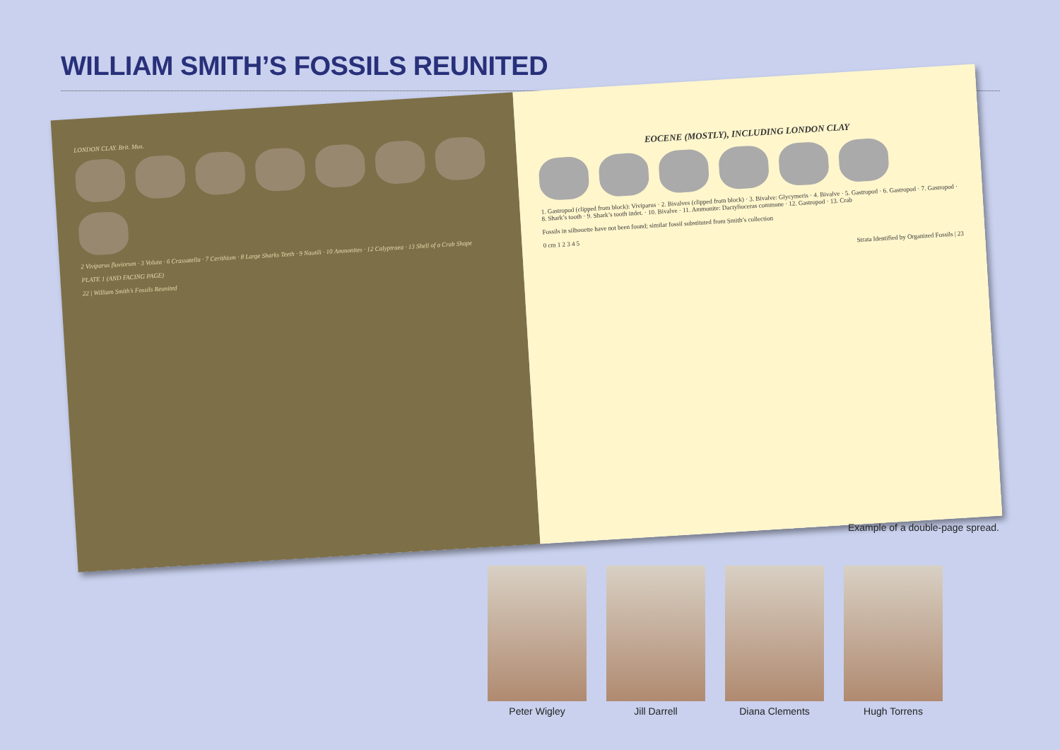WILLIAM SMITH’S FOSSILS REUNITED
LONDON CLAY. Brit. Mus.
2 Viviparus fluviorum · 3 Voluta · 6 Crassatella · 7 Cerithium · 8 Large Sharks Teeth · 9 Nautili · 10 Ammonites · 12 Calyptraea · 13 Shell of a Crab Shape
PLATE 1 (AND FACING PAGE)
22 | William Smith’s Fossils Reunited
EOCENE (MOSTLY), INCLUDING LONDON CLAY
1. Gastropod (clipped from block): Viviparus · 2. Bivalves (clipped from block) · 3. Bivalve: Glycymeris · 4. Bivalve · 5. Gastropod · 6. Gastropod · 7. Gastropod · 8. Shark’s tooth · 9. Shark’s tooth indet. · 10. Bivalve · 11. Ammonite: Dactylioceras commune · 12. Gastropod · 13. Crab
Fossils in silhouette have not been found; similar fossil substituted from Smith’s collection
0 cm 1 2 3 4 5
Strata Identified by Organized Fossils | 23
Example of a double-page spread.
Peter Wigley Jill Darrell Diana Clements Hugh Torrens